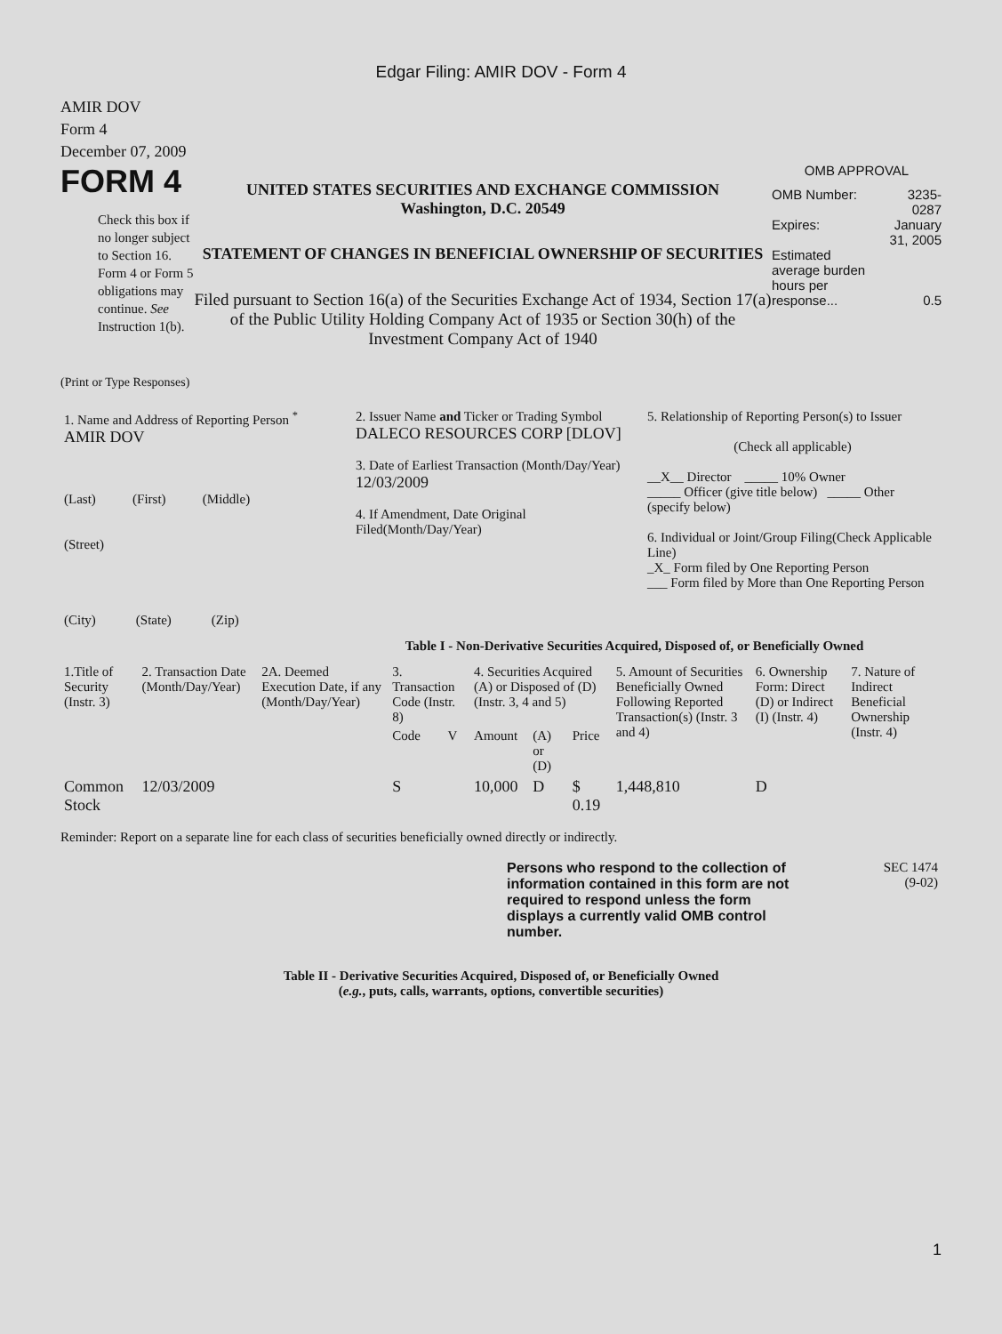Edgar Filing: AMIR DOV - Form 4
AMIR DOV
Form 4
December 07, 2009
| FORM 4 Check this box if no longer subject to Section 16. Form 4 or Form 5 obligations may continue. See Instruction 1(b). | UNITED STATES SECURITIES AND EXCHANGE COMMISSION Washington, D.C. 20549 STATEMENT OF CHANGES IN BENEFICIAL OWNERSHIP OF SECURITIES Filed pursuant to Section 16(a) of the Securities Exchange Act of 1934, Section 17(a) of the Public Utility Holding Company Act of 1935 or Section 30(h) of the Investment Company Act of 1940 | OMB APPROVAL / OMB Number: / 3235-0287 / / Expires: / January 31, 2005 / / Estimated average burden hours per response... / 0.5 / |
(Print or Type Responses)
| 1. Name and Address of Reporting Person <sup>*</sup> AMIR DOV (Last) (First) (Middle) (Street) (City) (State) (Zip) | 2. Issuer Name and Ticker or Trading Symbol DALECO RESOURCES CORP [DLOV] 3. Date of Earliest Transaction (Month/Day/Year) 12/03/2009 4. If Amendment, Date Original Filed(Month/Day/Year) | 5. Relationship of Reporting Person(s) to Issuer (Check all applicable) __X__ Director _____ 10% Owner _____ Officer (give title below) _____ Other (specify below) 6. Individual or Joint/Group Filing(Check Applicable Line) _X_ Form filed by One Reporting Person ___ Form filed by More than One Reporting Person |
Table I - Non-Derivative Securities Acquired, Disposed of, or Beneficially Owned
| 1.Title of Security (Instr. 3) | 2. Transaction Date (Month/Day/Year) | 2A. Deemed Execution Date, if any (Month/Day/Year) | 3. Transaction Code (Instr. 8) | | 4. Securities Acquired (A) or Disposed of (D) (Instr. 3, 4 and 5) | | | 5. Amount of Securities Beneficially Owned Following Reported Transaction(s) (Instr. 3 and 4) | 6. Ownership Form: Direct (D) or Indirect (I) (Instr. 4) | 7. Nature of Indirect Beneficial Ownership (Instr. 4) |
| --- | --- | --- | --- | --- | --- | --- | --- | --- | --- | --- |
| | | | Code | V | Amount | (A) or (D) | Price | | | |
| Common Stock | 12/03/2009 | | S | | 10,000 | D | $ 0.19 | 1,448,810 | D | |
Reminder: Report on a separate line for each class of securities beneficially owned directly or indirectly.
| | Persons who respond to the collection of information contained in this form are not required to respond unless the form displays a currently valid OMB control number. | SEC 1474 (9-02) |
Table II - Derivative Securities Acquired, Disposed of, or Beneficially Owned
(e.g., puts, calls, warrants, options, convertible securities)
1